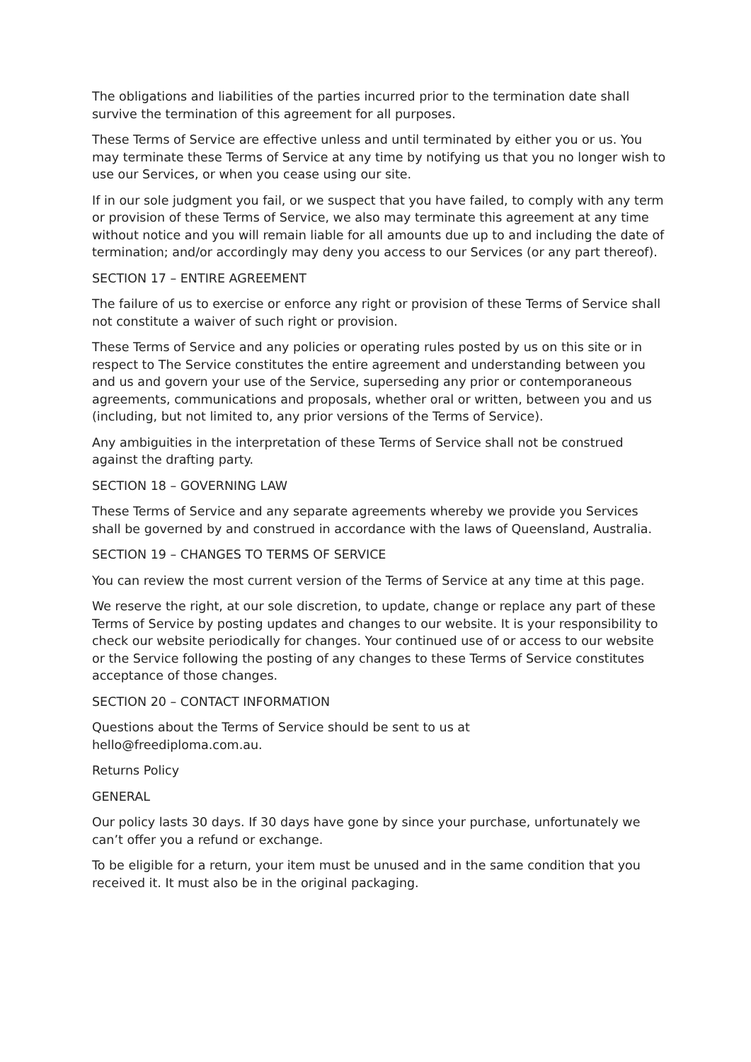The obligations and liabilities of the parties incurred prior to the termination date shall survive the termination of this agreement for all purposes.
These Terms of Service are effective unless and until terminated by either you or us. You may terminate these Terms of Service at any time by notifying us that you no longer wish to use our Services, or when you cease using our site.
If in our sole judgment you fail, or we suspect that you have failed, to comply with any term or provision of these Terms of Service, we also may terminate this agreement at any time without notice and you will remain liable for all amounts due up to and including the date of termination; and/or accordingly may deny you access to our Services (or any part thereof).
SECTION 17 – ENTIRE AGREEMENT
The failure of us to exercise or enforce any right or provision of these Terms of Service shall not constitute a waiver of such right or provision.
These Terms of Service and any policies or operating rules posted by us on this site or in respect to The Service constitutes the entire agreement and understanding between you and us and govern your use of the Service, superseding any prior or contemporaneous agreements, communications and proposals, whether oral or written, between you and us (including, but not limited to, any prior versions of the Terms of Service).
Any ambiguities in the interpretation of these Terms of Service shall not be construed against the drafting party.
SECTION 18 – GOVERNING LAW
These Terms of Service and any separate agreements whereby we provide you Services shall be governed by and construed in accordance with the laws of Queensland, Australia.
SECTION 19 – CHANGES TO TERMS OF SERVICE
You can review the most current version of the Terms of Service at any time at this page.
We reserve the right, at our sole discretion, to update, change or replace any part of these Terms of Service by posting updates and changes to our website. It is your responsibility to check our website periodically for changes. Your continued use of or access to our website or the Service following the posting of any changes to these Terms of Service constitutes acceptance of those changes.
SECTION 20 – CONTACT INFORMATION
Questions about the Terms of Service should be sent to us at
hello@freediploma.com.au.
Returns Policy
GENERAL
Our policy lasts 30 days. If 30 days have gone by since your purchase, unfortunately we can’t offer you a refund or exchange.
To be eligible for a return, your item must be unused and in the same condition that you received it. It must also be in the original packaging.